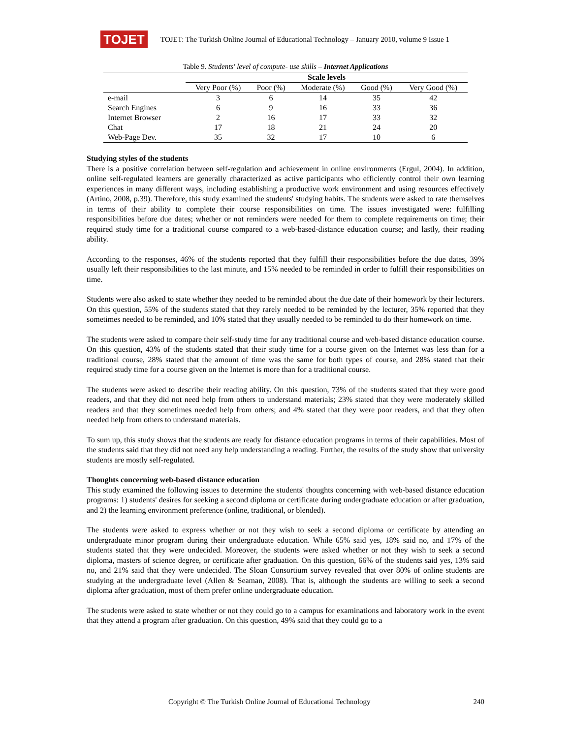TOJET
TOJET: The Turkish Online Journal of Educational Technology – January 2010, volume 9 Issue 1
Table 9. Students' level of compute- use skills – Internet Applications
| | Scale levels | | | | |
| --- | --- | --- | --- | --- | --- |
| | Very Poor (%) | Poor (%) | Moderate (%) | Good (%) | Very Good (%) |
| e-mail | 3 | 6 | 14 | 35 | 42 |
| Search Engines | 6 | 9 | 16 | 33 | 36 |
| Internet Browser | 2 | 16 | 17 | 33 | 32 |
| Chat | 17 | 18 | 21 | 24 | 20 |
| Web-Page Dev. | 35 | 32 | 17 | 10 | 6 |
Studying styles of the students
There is a positive correlation between self-regulation and achievement in online environments (Ergul, 2004). In addition, online self-regulated learners are generally characterized as active participants who efficiently control their own learning experiences in many different ways, including establishing a productive work environment and using resources effectively (Artino, 2008, p.39). Therefore, this study examined the students' studying habits. The students were asked to rate themselves in terms of their ability to complete their course responsibilities on time. The issues investigated were: fulfilling responsibilities before due dates; whether or not reminders were needed for them to complete requirements on time; their required study time for a traditional course compared to a web-based-distance education course; and lastly, their reading ability.
According to the responses, 46% of the students reported that they fulfill their responsibilities before the due dates, 39% usually left their responsibilities to the last minute, and 15% needed to be reminded in order to fulfill their responsibilities on time.
Students were also asked to state whether they needed to be reminded about the due date of their homework by their lecturers. On this question, 55% of the students stated that they rarely needed to be reminded by the lecturer, 35% reported that they sometimes needed to be reminded, and 10% stated that they usually needed to be reminded to do their homework on time.
The students were asked to compare their self-study time for any traditional course and web-based distance education course. On this question, 43% of the students stated that their study time for a course given on the Internet was less than for a traditional course, 28% stated that the amount of time was the same for both types of course, and 28% stated that their required study time for a course given on the Internet is more than for a traditional course.
The students were asked to describe their reading ability. On this question, 73% of the students stated that they were good readers, and that they did not need help from others to understand materials; 23% stated that they were moderately skilled readers and that they sometimes needed help from others; and 4% stated that they were poor readers, and that they often needed help from others to understand materials.
To sum up, this study shows that the students are ready for distance education programs in terms of their capabilities. Most of the students said that they did not need any help understanding a reading. Further, the results of the study show that university students are mostly self-regulated.
Thoughts concerning web-based distance education
This study examined the following issues to determine the students' thoughts concerning with web-based distance education programs: 1) students' desires for seeking a second diploma or certificate during undergraduate education or after graduation, and 2) the learning environment preference (online, traditional, or blended).
The students were asked to express whether or not they wish to seek a second diploma or certificate by attending an undergraduate minor program during their undergraduate education. While 65% said yes, 18% said no, and 17% of the students stated that they were undecided. Moreover, the students were asked whether or not they wish to seek a second diploma, masters of science degree, or certificate after graduation. On this question, 66% of the students said yes, 13% said no, and 21% said that they were undecided. The Sloan Consortium survey revealed that over 80% of online students are studying at the undergraduate level (Allen & Seaman, 2008). That is, although the students are willing to seek a second diploma after graduation, most of them prefer online undergraduate education.
The students were asked to state whether or not they could go to a campus for examinations and laboratory work in the event that they attend a program after graduation. On this question, 49% said that they could go to a
Copyright © The Turkish Online Journal of Educational Technology 240